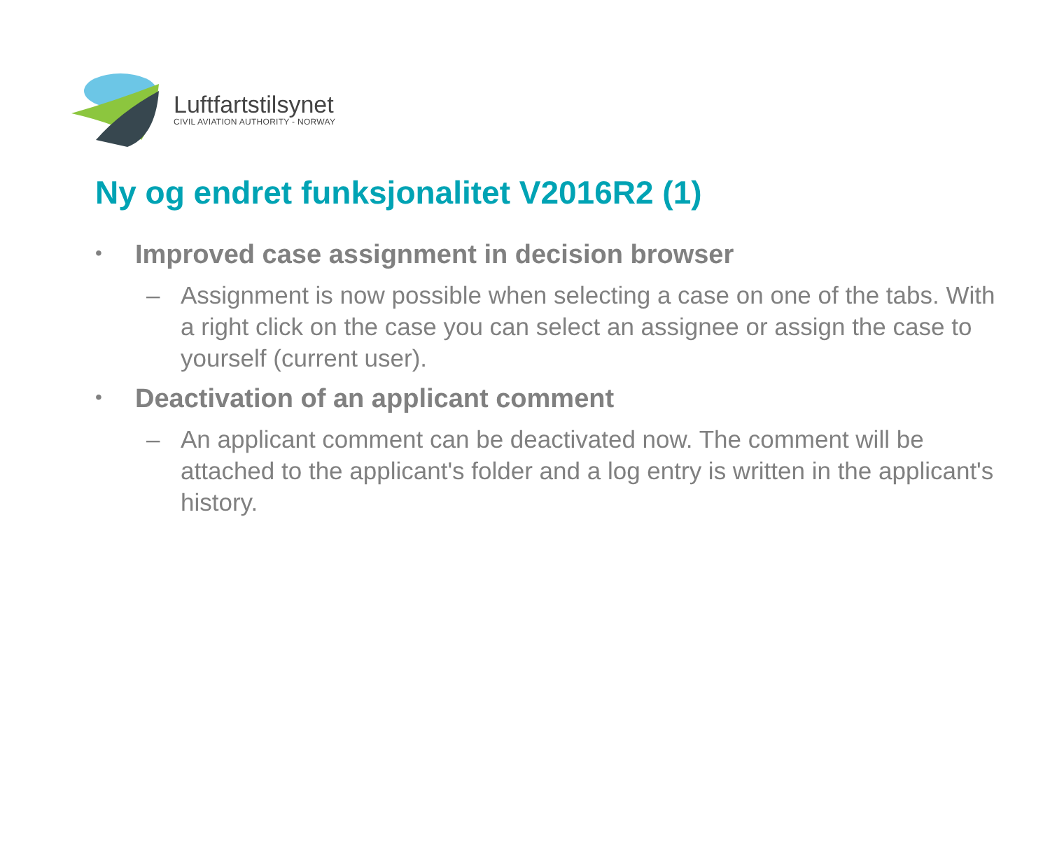Luftfartstilsynet
CIVIL AVIATION AUTHORITY - NORWAY
Ny og endret funksjonalitet V2016R2 (1)
• Improved case assignment in decision browser
– Assignment is now possible when selecting a case on one of the tabs. With a right click on the case you can select an assignee or assign the case to yourself (current user).
• Deactivation of an applicant comment
– An applicant comment can be deactivated now. The comment will be attached to the applicant's folder and a log entry is written in the applicant's history.